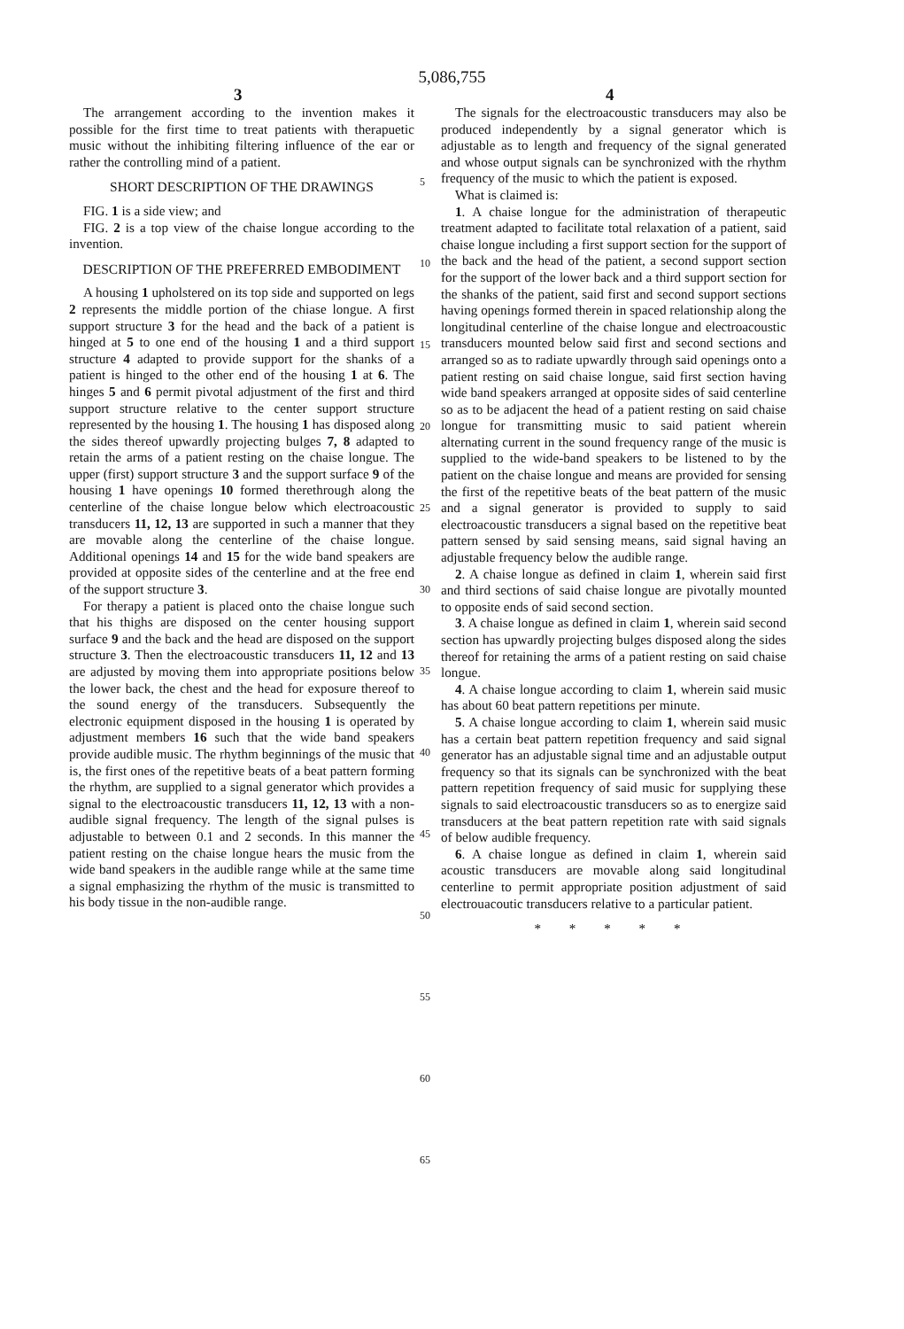5,086,755
3 4
The arrangement according to the invention makes it possible for the first time to treat patients with therapuetic music without the inhibiting filtering influence of the ear or rather the controlling mind of a patient.
SHORT DESCRIPTION OF THE DRAWINGS
FIG. 1 is a side view; and
FIG. 2 is a top view of the chaise longue according to the invention.
DESCRIPTION OF THE PREFERRED EMBODIMENT
A housing 1 upholstered on its top side and supported on legs 2 represents the middle portion of the chiase longue. A first support structure 3 for the head and the back of a patient is hinged at 5 to one end of the housing 1 and a third support structure 4 adapted to provide support for the shanks of a patient is hinged to the other end of the housing 1 at 6. The hinges 5 and 6 permit pivotal adjustment of the first and third support structure relative to the center support structure represented by the housing 1. The housing 1 has disposed along the sides thereof upwardly projecting bulges 7, 8 adapted to retain the arms of a patient resting on the chaise longue. The upper (first) support structure 3 and the support surface 9 of the housing 1 have openings 10 formed therethrough along the centerline of the chaise longue below which electroacoustic transducers 11, 12, 13 are supported in such a manner that they are movable along the centerline of the chaise longue. Additional openings 14 and 15 for the wide band speakers are provided at opposite sides of the centerline and at the free end of the support structure 3.
For therapy a patient is placed onto the chaise longue such that his thighs are disposed on the center housing support surface 9 and the back and the head are disposed on the support structure 3. Then the electroacoustic transducers 11, 12 and 13 are adjusted by moving them into appropriate positions below the lower back, the chest and the head for exposure thereof to the sound energy of the transducers. Subsequently the electronic equipment disposed in the housing 1 is operated by adjustment members 16 such that the wide band speakers provide audible music. The rhythm beginnings of the music that is, the first ones of the repetitive beats of a beat pattern forming the rhythm, are supplied to a signal generator which provides a signal to the electroacoustic transducers 11, 12, 13 with a non-audible signal frequency. The length of the signal pulses is adjustable to between 0.1 and 2 seconds. In this manner the patient resting on the chaise longue hears the music from the wide band speakers in the audible range while at the same time a signal emphasizing the rhythm of the music is transmitted to his body tissue in the non-audible range.
5
10
15
20
25
30
35
40
45
50
55
60
65
The signals for the electroacoustic transducers may also be produced independently by a signal generator which is adjustable as to length and frequency of the signal generated and whose output signals can be synchronized with the rhythm frequency of the music to which the patient is exposed.
What is claimed is:
1. A chaise longue for the administration of therapeutic treatment adapted to facilitate total relaxation of a patient, said chaise longue including a first support section for the support of the back and the head of the patient, a second support section for the support of the lower back and a third support section for the shanks of the patient, said first and second support sections having openings formed therein in spaced relationship along the longitudinal centerline of the chaise longue and electroacoustic transducers mounted below said first and second sections and arranged so as to radiate upwardly through said openings onto a patient resting on said chaise longue, said first section having wide band speakers arranged at opposite sides of said centerline so as to be adjacent the head of a patient resting on said chaise longue for transmitting music to said patient wherein alternating current in the sound frequency range of the music is supplied to the wide-band speakers to be listened to by the patient on the chaise longue and means are provided for sensing the first of the repetitive beats of the beat pattern of the music and a signal generator is provided to supply to said electroacoustic transducers a signal based on the repetitive beat pattern sensed by said sensing means, said signal having an adjustable frequency below the audible range.
2. A chaise longue as defined in claim 1, wherein said first and third sections of said chaise longue are pivotally mounted to opposite ends of said second section.
3. A chaise longue as defined in claim 1, wherein said second section has upwardly projecting bulges disposed along the sides thereof for retaining the arms of a patient resting on said chaise longue.
4. A chaise longue according to claim 1, wherein said music has about 60 beat pattern repetitions per minute.
5. A chaise longue according to claim 1, wherein said music has a certain beat pattern repetition frequency and said signal generator has an adjustable signal time and an adjustable output frequency so that its signals can be synchronized with the beat pattern repetition frequency of said music for supplying these signals to said electroacoustic transducers so as to energize said transducers at the beat pattern repetition rate with said signals of below audible frequency.
6. A chaise longue as defined in claim 1, wherein said acoustic transducers are movable along said longitudinal centerline to permit appropriate position adjustment of said electrouacoutic transducers relative to a particular patient.
* * * * *